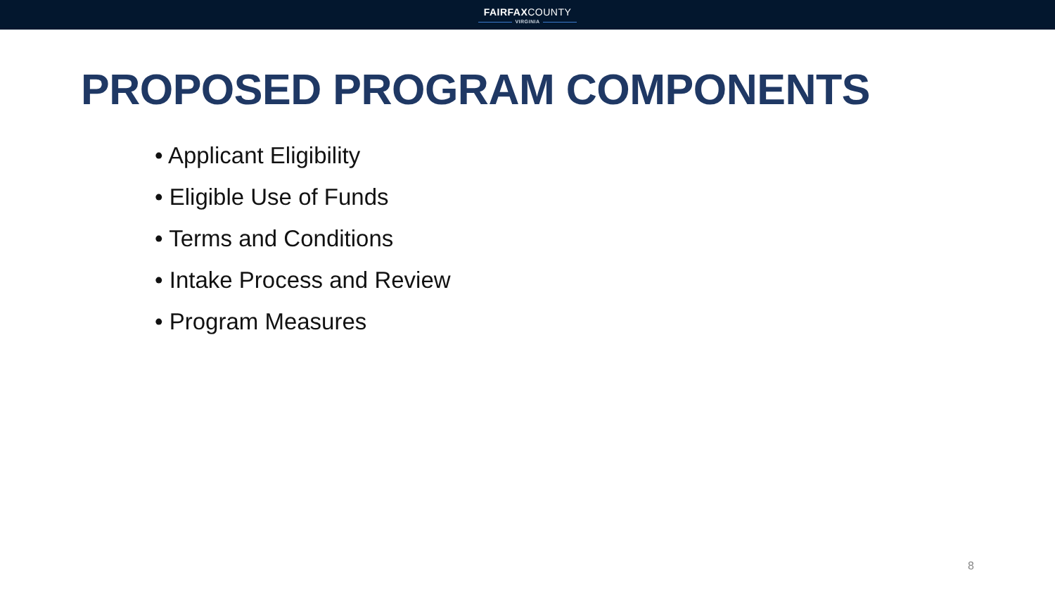FAIRFAXCOUNTY
VIRGINIA
PROPOSED PROGRAM COMPONENTS
• Applicant Eligibility
• Eligible Use of Funds
• Terms and Conditions
• Intake Process and Review
• Program Measures
8